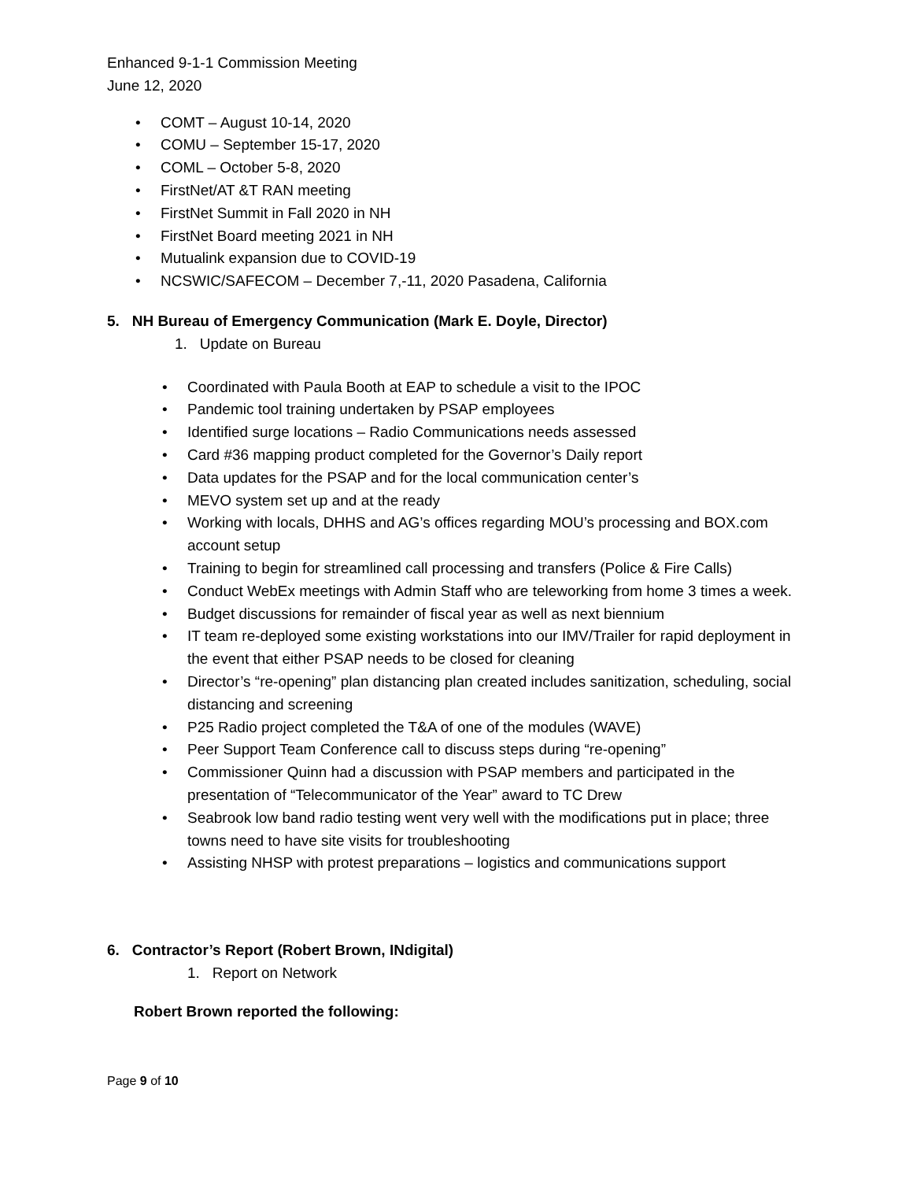Enhanced 9-1-1 Commission Meeting
June 12, 2020
• COMT – August 10-14, 2020
• COMU – September 15-17, 2020
• COML – October 5-8, 2020
• FirstNet/AT &T RAN meeting
• FirstNet Summit in Fall 2020 in NH
• FirstNet Board meeting 2021 in NH
• Mutualink expansion due to COVID-19
• NCSWIC/SAFECOM – December 7,-11, 2020 Pasadena, California
5. NH Bureau of Emergency Communication (Mark E. Doyle, Director)
1. Update on Bureau
• Coordinated with Paula Booth at EAP to schedule a visit to the IPOC
• Pandemic tool training undertaken by PSAP employees
• Identified surge locations – Radio Communications needs assessed
• Card #36 mapping product completed for the Governor’s Daily report
• Data updates for the PSAP and for the local communication center’s
• MEVO system set up and at the ready
• Working with locals, DHHS and AG’s offices regarding MOU’s processing and BOX.com account setup
• Training to begin for streamlined call processing and transfers (Police & Fire Calls)
• Conduct WebEx meetings with Admin Staff who are teleworking from home 3 times a week.
• Budget discussions for remainder of fiscal year as well as next biennium
• IT team re-deployed some existing workstations into our IMV/Trailer for rapid deployment in the event that either PSAP needs to be closed for cleaning
• Director’s “re-opening” plan distancing plan created includes sanitization, scheduling, social distancing and screening
• P25 Radio project completed the T&A of one of the modules (WAVE)
• Peer Support Team Conference call to discuss steps during “re-opening”
• Commissioner Quinn had a discussion with PSAP members and participated in the presentation of “Telecommunicator of the Year” award to TC Drew
• Seabrook low band radio testing went very well with the modifications put in place; three towns need to have site visits for troubleshooting
• Assisting NHSP with protest preparations – logistics and communications support
6. Contractor’s Report (Robert Brown, INdigital)
1. Report on Network
Robert Brown reported the following:
Page 9 of 10